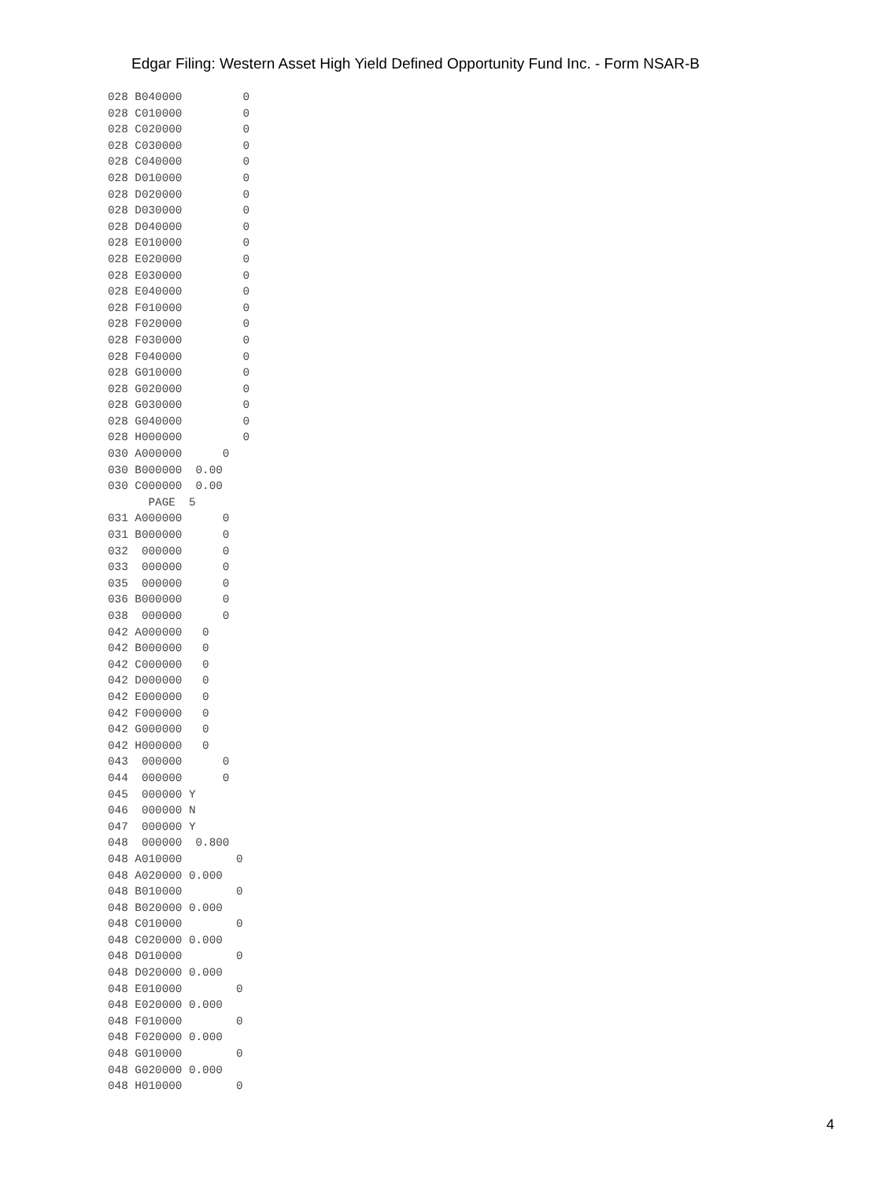Edgar Filing: Western Asset High Yield Defined Opportunity Fund Inc. - Form NSAR-B
028 B040000         0
028 C010000         0
028 C020000         0
028 C030000         0
028 C040000         0
028 D010000         0
028 D020000         0
028 D030000         0
028 D040000         0
028 E010000         0
028 E020000         0
028 E030000         0
028 E040000         0
028 F010000         0
028 F020000         0
028 F030000         0
028 F040000         0
028 G010000         0
028 G020000         0
028 G030000         0
028 G040000         0
028 H000000         0
030 A000000      0
030 B000000  0.00
030 C000000  0.00
      PAGE  5
031 A000000      0
031 B000000      0
032  000000      0
033  000000      0
035  000000      0
036 B000000      0
038  000000      0
042 A000000   0
042 B000000   0
042 C000000   0
042 D000000   0
042 E000000   0
042 F000000   0
042 G000000   0
042 H000000   0
043  000000      0
044  000000      0
045  000000 Y
046  000000 N
047  000000 Y
048  000000  0.800
048 A010000        0
048 A020000 0.000
048 B010000        0
048 B020000 0.000
048 C010000        0
048 C020000 0.000
048 D010000        0
048 D020000 0.000
048 E010000        0
048 E020000 0.000
048 F010000        0
048 F020000 0.000
048 G010000        0
048 G020000 0.000
048 H010000        0
4